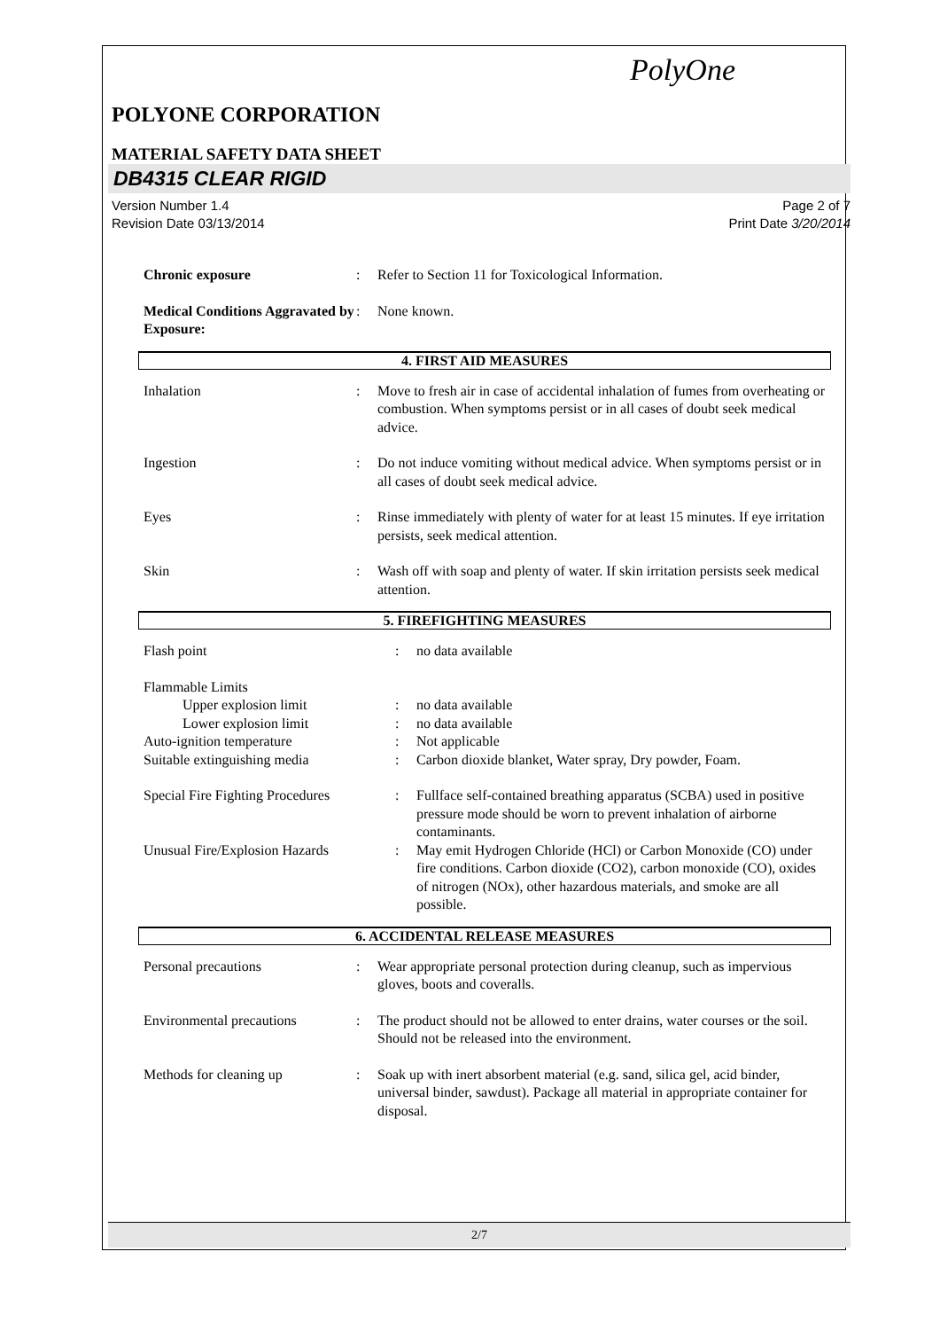PolyOne
POLYONE CORPORATION
MATERIAL SAFETY DATA SHEET
DB4315 CLEAR RIGID
Version Number 1.4
Revision Date 03/13/2014
Page 2 of 7
Print Date 3/20/2014
| Chronic exposure | : | Refer to Section 11 for Toxicological Information. |
| Medical Conditions Aggravated by Exposure: | : | None known. |
4. FIRST AID MEASURES
| Inhalation | : | Move to fresh air in case of accidental inhalation of fumes from overheating or combustion. When symptoms persist or in all cases of doubt seek medical advice. |
| Ingestion | : | Do not induce vomiting without medical advice. When symptoms persist or in all cases of doubt seek medical advice. |
| Eyes | : | Rinse immediately with plenty of water for at least 15 minutes. If eye irritation persists, seek medical attention. |
| Skin | : | Wash off with soap and plenty of water. If skin irritation persists seek medical attention. |
5. FIREFIGHTING MEASURES
| Flash point | : | no data available |
| Flammable Limits | | |
| Upper explosion limit | : | no data available |
| Lower explosion limit | : | no data available |
| Auto-ignition temperature | : | Not applicable |
| Suitable extinguishing media | : | Carbon dioxide blanket, Water spray, Dry powder, Foam. |
| Special Fire Fighting Procedures | : | Fullface self-contained breathing apparatus (SCBA) used in positive pressure mode should be worn to prevent inhalation of airborne contaminants. |
| Unusual Fire/Explosion Hazards | : | May emit Hydrogen Chloride (HCl) or Carbon Monoxide (CO) under fire conditions. Carbon dioxide (CO2), carbon monoxide (CO), oxides of nitrogen (NOx), other hazardous materials, and smoke are all possible. |
6. ACCIDENTAL RELEASE MEASURES
| Personal precautions | : | Wear appropriate personal protection during cleanup, such as impervious gloves, boots and coveralls. |
| Environmental precautions | : | The product should not be allowed to enter drains, water courses or the soil. Should not be released into the environment. |
| Methods for cleaning up | : | Soak up with inert absorbent material (e.g. sand, silica gel, acid binder, universal binder, sawdust). Package all material in appropriate container for disposal. |
2/7